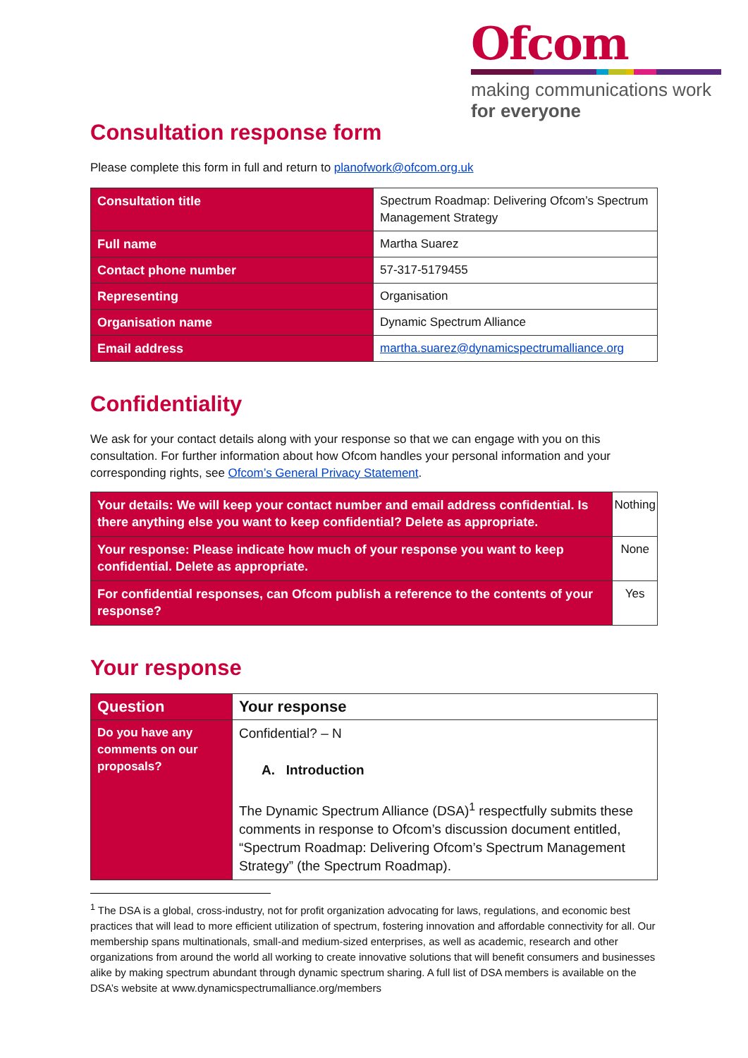Ofcom
making communications work
for everyone
Consultation response form
Please complete this form in full and return to planofwork@ofcom.org.uk
| Consultation title | Spectrum Roadmap: Delivering Ofcom’s Spectrum Management Strategy |
| Full name | Martha Suarez |
| Contact phone number | 57-317-5179455 |
| Representing | Organisation |
| Organisation name | Dynamic Spectrum Alliance |
| Email address | martha.suarez@dynamicspectrumalliance.org |
Confidentiality
We ask for your contact details along with your response so that we can engage with you on this consultation. For further information about how Ofcom handles your personal information and your corresponding rights, see Ofcom’s General Privacy Statement.
| Your details: We will keep your contact number and email address confidential. Is there anything else you want to keep confidential? Delete as appropriate. | Nothing |
| Your response: Please indicate how much of your response you want to keep confidential. Delete as appropriate. | None |
| For confidential responses, can Ofcom publish a reference to the contents of your response? | Yes |
Your response
| Question | Your response |
| --- | --- |
| Do you have any comments on our proposals? | Confidential? – N A. Introduction The Dynamic Spectrum Alliance (DSA)<sup>1</sup> respectfully submits these comments in response to Ofcom’s discussion document entitled, “Spectrum Roadmap: Delivering Ofcom’s Spectrum Management Strategy” (the Spectrum Roadmap). |
<sup>1</sup> The DSA is a global, cross-industry, not for profit organization advocating for laws, regulations, and economic best practices that will lead to more efficient utilization of spectrum, fostering innovation and affordable connectivity for all. Our membership spans multinationals, small-and medium-sized enterprises, as well as academic, research and other organizations from around the world all working to create innovative solutions that will benefit consumers and businesses alike by making spectrum abundant through dynamic spectrum sharing. A full list of DSA members is available on the DSA’s website at www.dynamicspectrumalliance.org/members